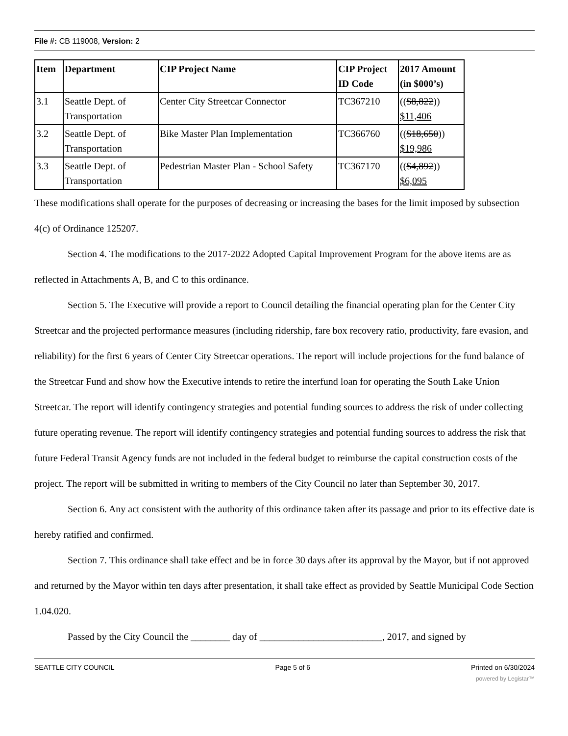File #: CB 119008, Version: 2
| Item | Department | CIP Project Name | CIP Project ID Code | 2017 Amount (in $000’s) |
| --- | --- | --- | --- | --- |
| 3.1 | Seattle Dept. of Transportation | Center City Streetcar Connector | TC367210 | (( $8,822 )) $11,406 |
| 3.2 | Seattle Dept. of Transportation | Bike Master Plan Implementation | TC366760 | (( $18,650 )) $19,986 |
| 3.3 | Seattle Dept. of Transportation | Pedestrian Master Plan - School Safety | TC367170 | (( $4,892 )) $6,095 |
These modifications shall operate for the purposes of decreasing or increasing the bases for the limit imposed by subsection 4(c) of Ordinance 125207.
Section 4. The modifications to the 2017-2022 Adopted Capital Improvement Program for the above items are as reflected in Attachments A, B, and C to this ordinance.
Section 5. The Executive will provide a report to Council detailing the financial operating plan for the Center City Streetcar and the projected performance measures (including ridership, fare box recovery ratio, productivity, fare evasion, and reliability) for the first 6 years of Center City Streetcar operations. The report will include projections for the fund balance of the Streetcar Fund and show how the Executive intends to retire the interfund loan for operating the South Lake Union Streetcar. The report will identify contingency strategies and potential funding sources to address the risk of under collecting future operating revenue. The report will identify contingency strategies and potential funding sources to address the risk that future Federal Transit Agency funds are not included in the federal budget to reimburse the capital construction costs of the project. The report will be submitted in writing to members of the City Council no later than September 30, 2017.
Section 6. Any act consistent with the authority of this ordinance taken after its passage and prior to its effective date is hereby ratified and confirmed.
Section 7. This ordinance shall take effect and be in force 30 days after its approval by the Mayor, but if not approved and returned by the Mayor within ten days after presentation, it shall take effect as provided by Seattle Municipal Code Section 1.04.020.
Passed by the City Council the ________ day of _________________________, 2017, and signed by
SEATTLE CITY COUNCIL Page 5 of 6 Printed on 6/30/2024
powered by Legistar™